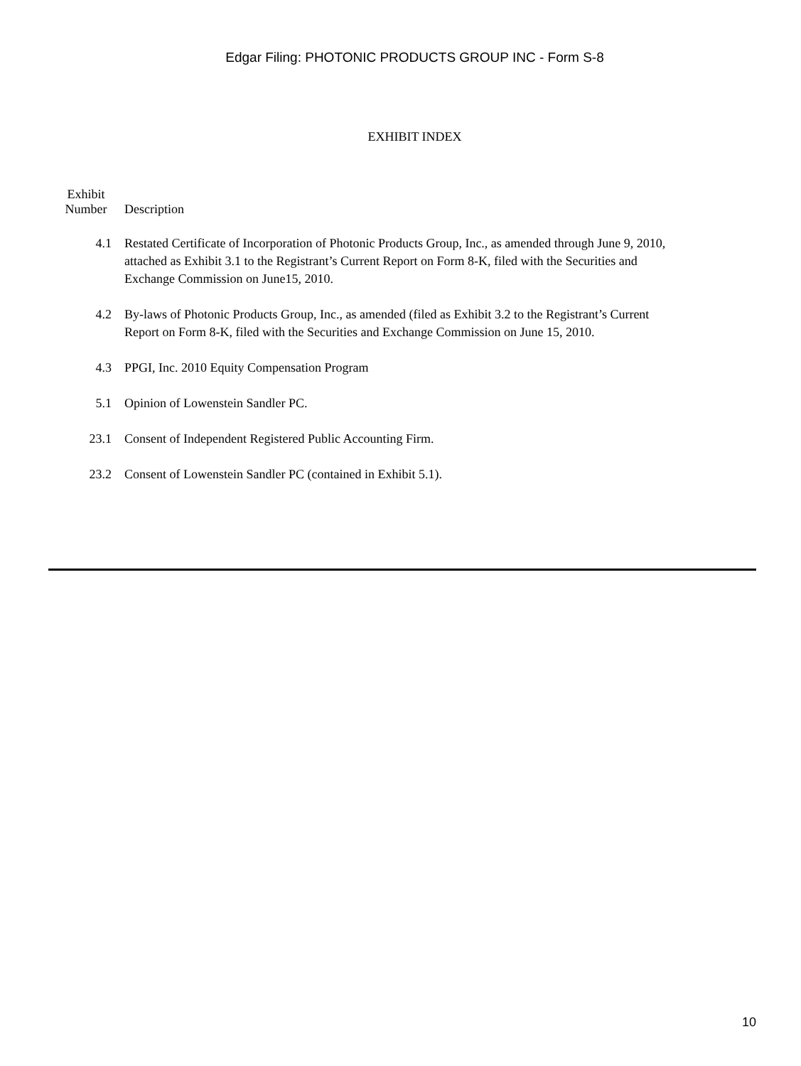Edgar Filing: PHOTONIC PRODUCTS GROUP INC - Form S-8
EXHIBIT INDEX
| Exhibit Number | Description |
| --- | --- |
| 4.1 | Restated Certificate of Incorporation of Photonic Products Group, Inc., as amended through June 9, 2010, attached as Exhibit 3.1 to the Registrant’s Current Report on Form 8-K, filed with the Securities and Exchange Commission on June15, 2010. |
| 4.2 | By-laws of Photonic Products Group, Inc., as amended (filed as Exhibit 3.2 to the Registrant’s Current Report on Form 8-K, filed with the Securities and Exchange Commission on June 15, 2010. |
| 4.3 | PPGI, Inc. 2010 Equity Compensation Program |
| 5.1 | Opinion of Lowenstein Sandler PC. |
| 23.1 | Consent of Independent Registered Public Accounting Firm. |
| 23.2 | Consent of Lowenstein Sandler PC (contained in Exhibit 5.1). |
10